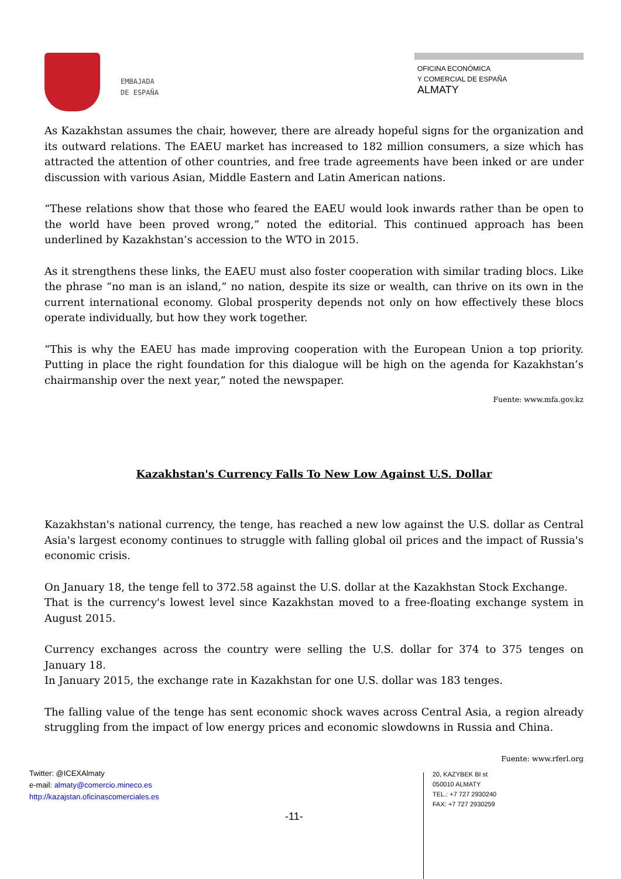EMBAJADA
DE ESPAÑA
OFICINA ECONÓMICA
Y COMERCIAL DE ESPAÑA
ALMATY
As Kazakhstan assumes the chair, however, there are already hopeful signs for the organization and its outward relations. The EAEU market has increased to 182 million consumers, a size which has attracted the attention of other countries, and free trade agreements have been inked or are under discussion with various Asian, Middle Eastern and Latin American nations.
“These relations show that those who feared the EAEU would look inwards rather than be open to the world have been proved wrong,” noted the editorial. This continued approach has been underlined by Kazakhstan’s accession to the WTO in 2015.
As it strengthens these links, the EAEU must also foster cooperation with similar trading blocs. Like the phrase “no man is an island,” no nation, despite its size or wealth, can thrive on its own in the current international economy. Global prosperity depends not only on how effectively these blocs operate individually, but how they work together.
“This is why the EAEU has made improving cooperation with the European Union a top priority. Putting in place the right foundation for this dialogue will be high on the agenda for Kazakhstan’s chairmanship over the next year,” noted the newspaper.
Fuente: www.mfa.gov.kz
Kazakhstan's Currency Falls To New Low Against U.S. Dollar
Kazakhstan's national currency, the tenge, has reached a new low against the U.S. dollar as Central Asia's largest economy continues to struggle with falling global oil prices and the impact of Russia's economic crisis.
On January 18, the tenge fell to 372.58 against the U.S. dollar at the Kazakhstan Stock Exchange.
That is the currency's lowest level since Kazakhstan moved to a free-floating exchange system in August 2015.
Currency exchanges across the country were selling the U.S. dollar for 374 to 375 tenges on January 18.
In January 2015, the exchange rate in Kazakhstan for one U.S. dollar was 183 tenges.
The falling value of the tenge has sent economic shock waves across Central Asia, a region already struggling from the impact of low energy prices and economic slowdowns in Russia and China.
Fuente: www.rferl.org
Twitter: @ICEXAlmaty
e-mail: almaty@comercio.mineco.es
http://kazajstan.oficinascomerciales.es
-11-
20, KAZYBEK BI st
050010 ALMATY
TEL.: +7 727 2930240
FAX: +7 727 2930259